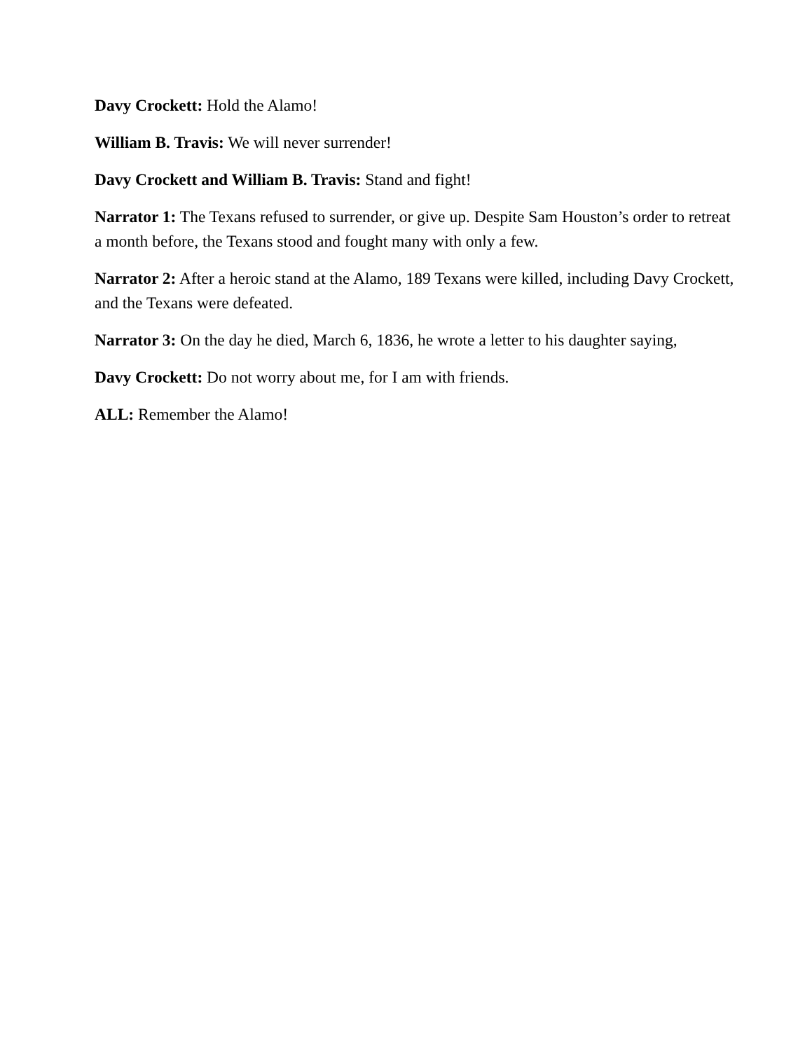Davy Crockett: Hold the Alamo!
William B. Travis: We will never surrender!
Davy Crockett and William B. Travis: Stand and fight!
Narrator 1: The Texans refused to surrender, or give up. Despite Sam Houston’s order to retreat a month before, the Texans stood and fought many with only a few.
Narrator 2: After a heroic stand at the Alamo, 189 Texans were killed, including Davy Crockett, and the Texans were defeated.
Narrator 3: On the day he died, March 6, 1836, he wrote a letter to his daughter saying,
Davy Crockett: Do not worry about me, for I am with friends.
ALL: Remember the Alamo!